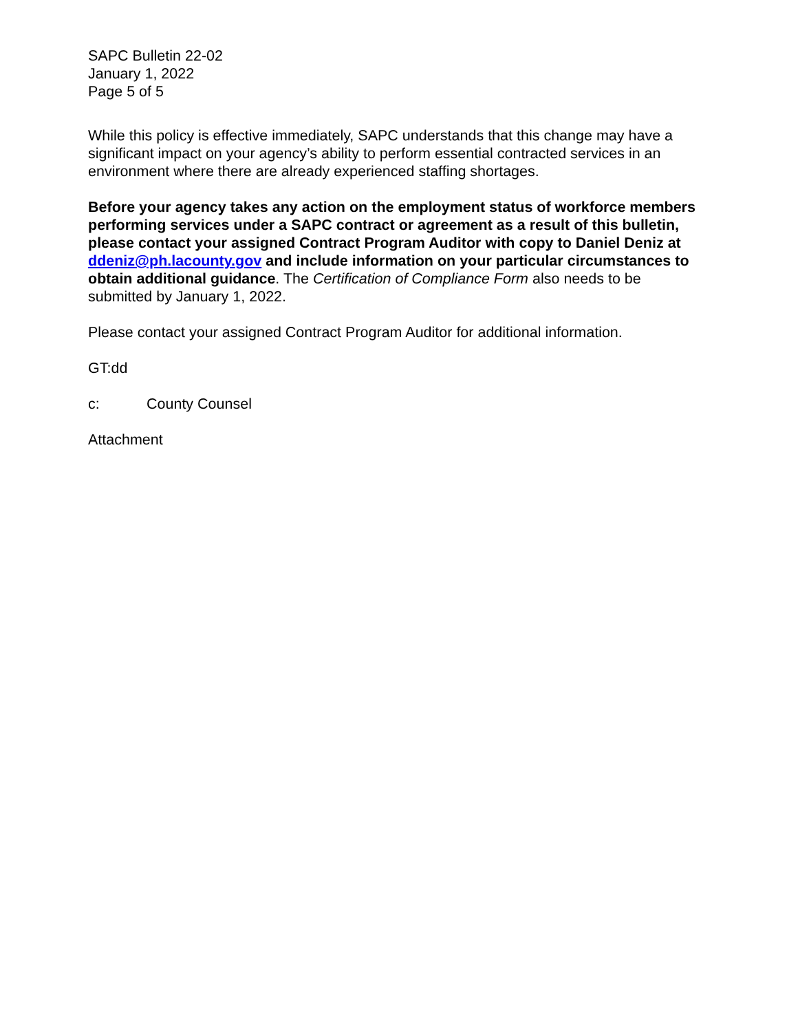SAPC Bulletin 22-02
January 1, 2022
Page 5 of 5
While this policy is effective immediately, SAPC understands that this change may have a significant impact on your agency’s ability to perform essential contracted services in an environment where there are already experienced staffing shortages.
Before your agency takes any action on the employment status of workforce members performing services under a SAPC contract or agreement as a result of this bulletin, please contact your assigned Contract Program Auditor with copy to Daniel Deniz at ddeniz@ph.lacounty.gov and include information on your particular circumstances to obtain additional guidance. The Certification of Compliance Form also needs to be submitted by January 1, 2022.
Please contact your assigned Contract Program Auditor for additional information.
GT:dd
c: County Counsel
Attachment